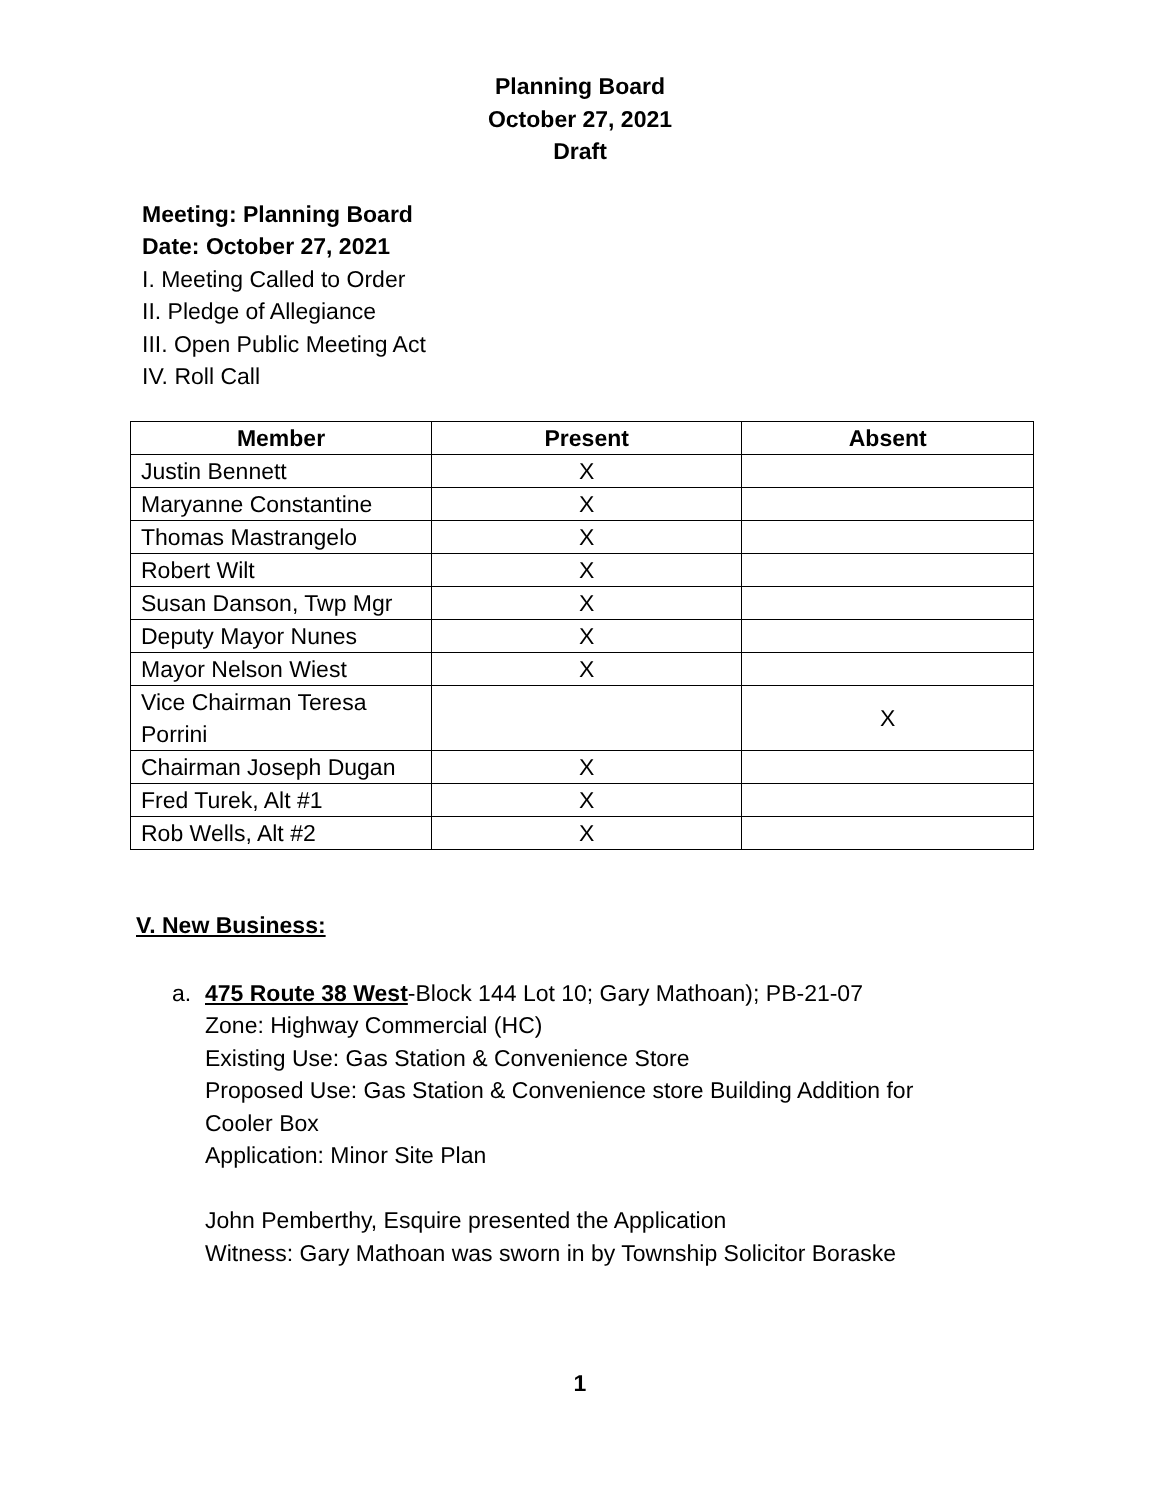Planning Board
October 27, 2021
Draft
Meeting: Planning Board
Date: October 27, 2021
I. Meeting Called to Order
II. Pledge of Allegiance
III. Open Public Meeting Act
IV. Roll Call
| Member | Present | Absent |
| --- | --- | --- |
| Justin Bennett | X | |
| Maryanne Constantine | X | |
| Thomas Mastrangelo | X | |
| Robert Wilt | X | |
| Susan Danson, Twp Mgr | X | |
| Deputy Mayor Nunes | X | |
| Mayor Nelson Wiest | X | |
| Vice Chairman Teresa Porrini | | X |
| Chairman Joseph Dugan | X | |
| Fred Turek, Alt #1 | X | |
| Rob Wells, Alt #2 | X | |
V. New Business:
a. 475 Route 38 West-Block 144 Lot 10; Gary Mathoan); PB-21-07
Zone: Highway Commercial (HC)
Existing Use: Gas Station & Convenience Store
Proposed Use: Gas Station & Convenience store Building Addition for
Cooler Box
Application: Minor Site Plan
John Pemberthy, Esquire presented the Application
Witness: Gary Mathoan was sworn in by Township Solicitor Boraske
1